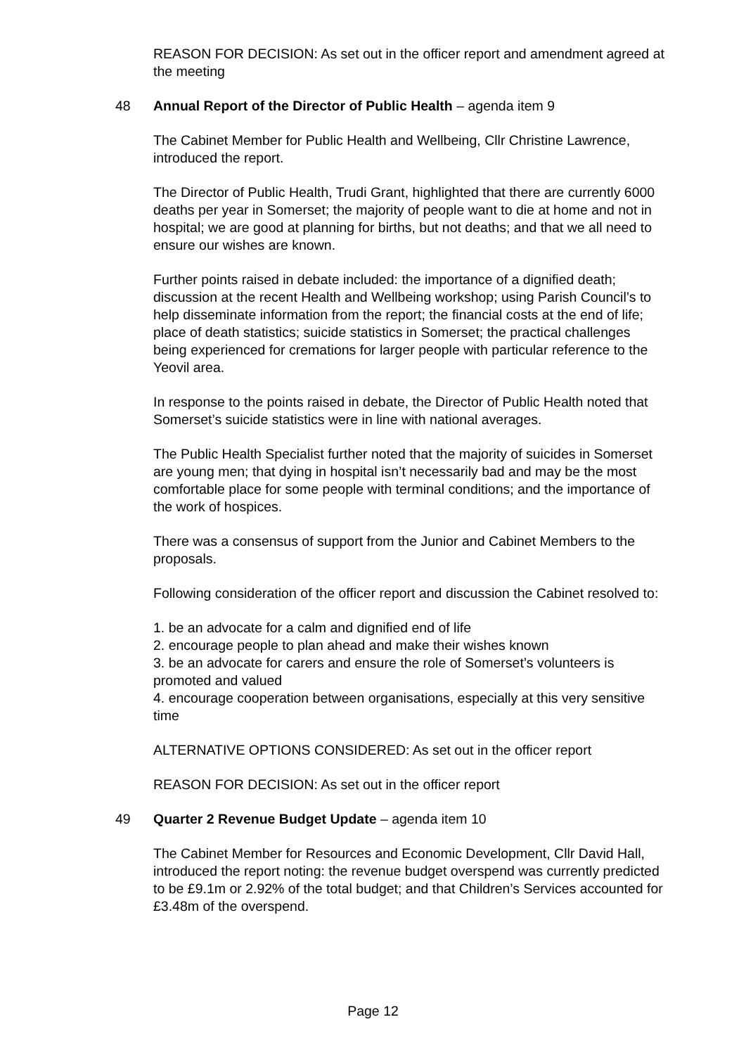REASON FOR DECISION: As set out in the officer report and amendment agreed at the meeting
48 Annual Report of the Director of Public Health – agenda item 9
The Cabinet Member for Public Health and Wellbeing, Cllr Christine Lawrence, introduced the report.
The Director of Public Health, Trudi Grant, highlighted that there are currently 6000 deaths per year in Somerset; the majority of people want to die at home and not in hospital; we are good at planning for births, but not deaths; and that we all need to ensure our wishes are known.
Further points raised in debate included: the importance of a dignified death; discussion at the recent Health and Wellbeing workshop; using Parish Council’s to help disseminate information from the report; the financial costs at the end of life; place of death statistics; suicide statistics in Somerset; the practical challenges being experienced for cremations for larger people with particular reference to the Yeovil area.
In response to the points raised in debate, the Director of Public Health noted that Somerset’s suicide statistics were in line with national averages.
The Public Health Specialist further noted that the majority of suicides in Somerset are young men; that dying in hospital isn’t necessarily bad and may be the most comfortable place for some people with terminal conditions; and the importance of the work of hospices.
There was a consensus of support from the Junior and Cabinet Members to the proposals.
Following consideration of the officer report and discussion the Cabinet resolved to:
1. be an advocate for a calm and dignified end of life
2. encourage people to plan ahead and make their wishes known
3. be an advocate for carers and ensure the role of Somerset’s volunteers is promoted and valued
4. encourage cooperation between organisations, especially at this very sensitive time
ALTERNATIVE OPTIONS CONSIDERED: As set out in the officer report
REASON FOR DECISION: As set out in the officer report
49 Quarter 2 Revenue Budget Update – agenda item 10
The Cabinet Member for Resources and Economic Development, Cllr David Hall, introduced the report noting: the revenue budget overspend was currently predicted to be £9.1m or 2.92% of the total budget; and that Children’s Services accounted for £3.48m of the overspend.
Page 12